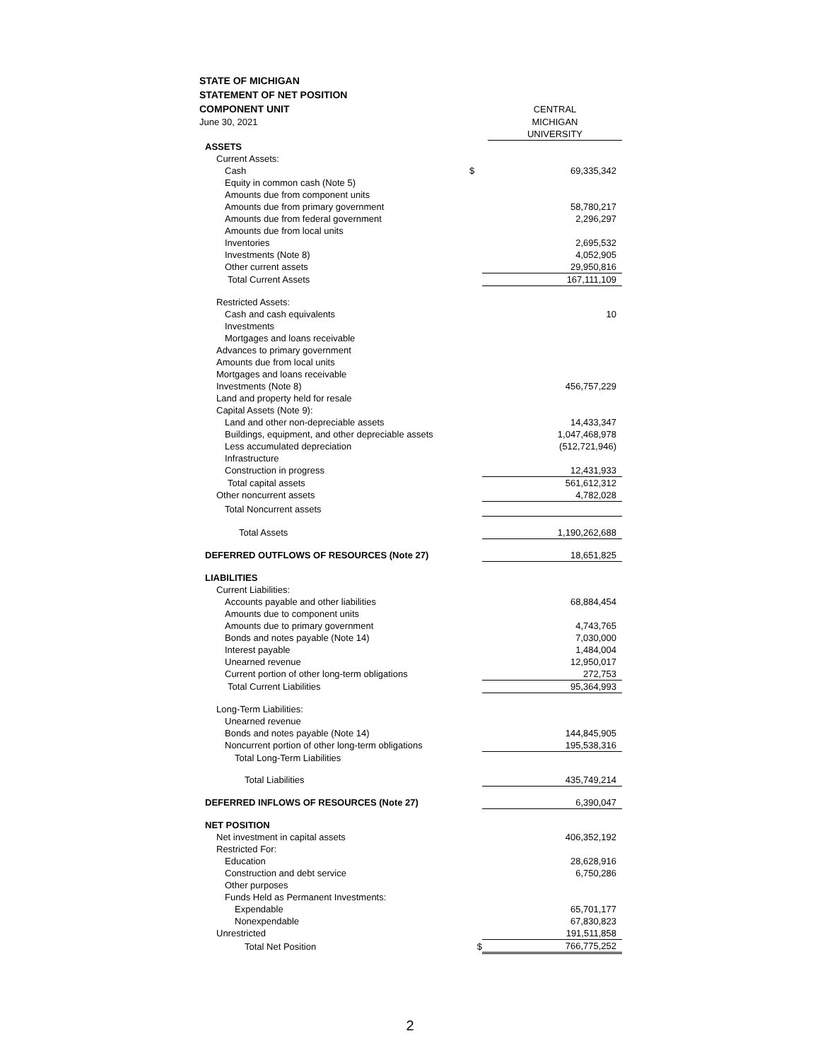STATE OF MICHIGAN
STATEMENT OF NET POSITION
| COMPONENT UNIT | | CENTRAL |
| June 30, 2021 | | MICHIGAN |
| | | UNIVERSITY |
| ASSETS | | |
| Current Assets: | | |
| Cash | $ | 69,335,342 |
| Equity in common cash (Note 5) | | |
| Amounts due from component units | | |
| Amounts due from primary government | | 58,780,217 |
| Amounts due from federal government | | 2,296,297 |
| Amounts due from local units | | |
| Inventories | | 2,695,532 |
| Investments (Note 8) | | 4,052,905 |
| Other current assets | | 29,950,816 |
| Total Current Assets | | 167,111,109 |
| Restricted Assets: | | |
| Cash and cash equivalents | | 10 |
| Investments | | |
| Mortgages and loans receivable | | |
| Advances to primary government | | |
| Amounts due from local units | | |
| Mortgages and loans receivable | | |
| Investments (Note 8) | | 456,757,229 |
| Land and property held for resale | | |
| Capital Assets (Note 9): | | |
| Land and other non-depreciable assets | | 14,433,347 |
| Buildings, equipment, and other depreciable assets | | 1,047,468,978 |
| Less accumulated depreciation | | (512,721,946) |
| Infrastructure | | |
| Construction in progress | | 12,431,933 |
| Total capital assets | | 561,612,312 |
| Other noncurrent assets | | 4,782,028 |
| Total Noncurrent assets | | |
| Total Assets | | 1,190,262,688 |
| DEFERRED OUTFLOWS OF RESOURCES (Note 27) | | 18,651,825 |
| LIABILITIES | | |
| Current Liabilities: | | |
| Accounts payable and other liabilities | | 68,884,454 |
| Amounts due to component units | | |
| Amounts due to primary government | | 4,743,765 |
| Bonds and notes payable (Note 14) | | 7,030,000 |
| Interest payable | | 1,484,004 |
| Unearned revenue | | 12,950,017 |
| Current portion of other long-term obligations | | 272,753 |
| Total Current Liabilities | | 95,364,993 |
| Long-Term Liabilities: | | |
| Unearned revenue | | |
| Bonds and notes payable (Note 14) | | 144,845,905 |
| Noncurrent portion of other long-term obligations | | 195,538,316 |
| Total Long-Term Liabilities | | |
| Total Liabilities | | 435,749,214 |
| DEFERRED INFLOWS OF RESOURCES (Note 27) | | 6,390,047 |
| NET POSITION | | |
| Net investment in capital assets | | 406,352,192 |
| Restricted For: | | |
| Education | | 28,628,916 |
| Construction and debt service | | 6,750,286 |
| Other purposes | | |
| Funds Held as Permanent Investments: | | |
| Expendable | | 65,701,177 |
| Nonexpendable | | 67,830,823 |
| Unrestricted | | 191,511,858 |
| Total Net Position | $ | 766,775,252 |
2